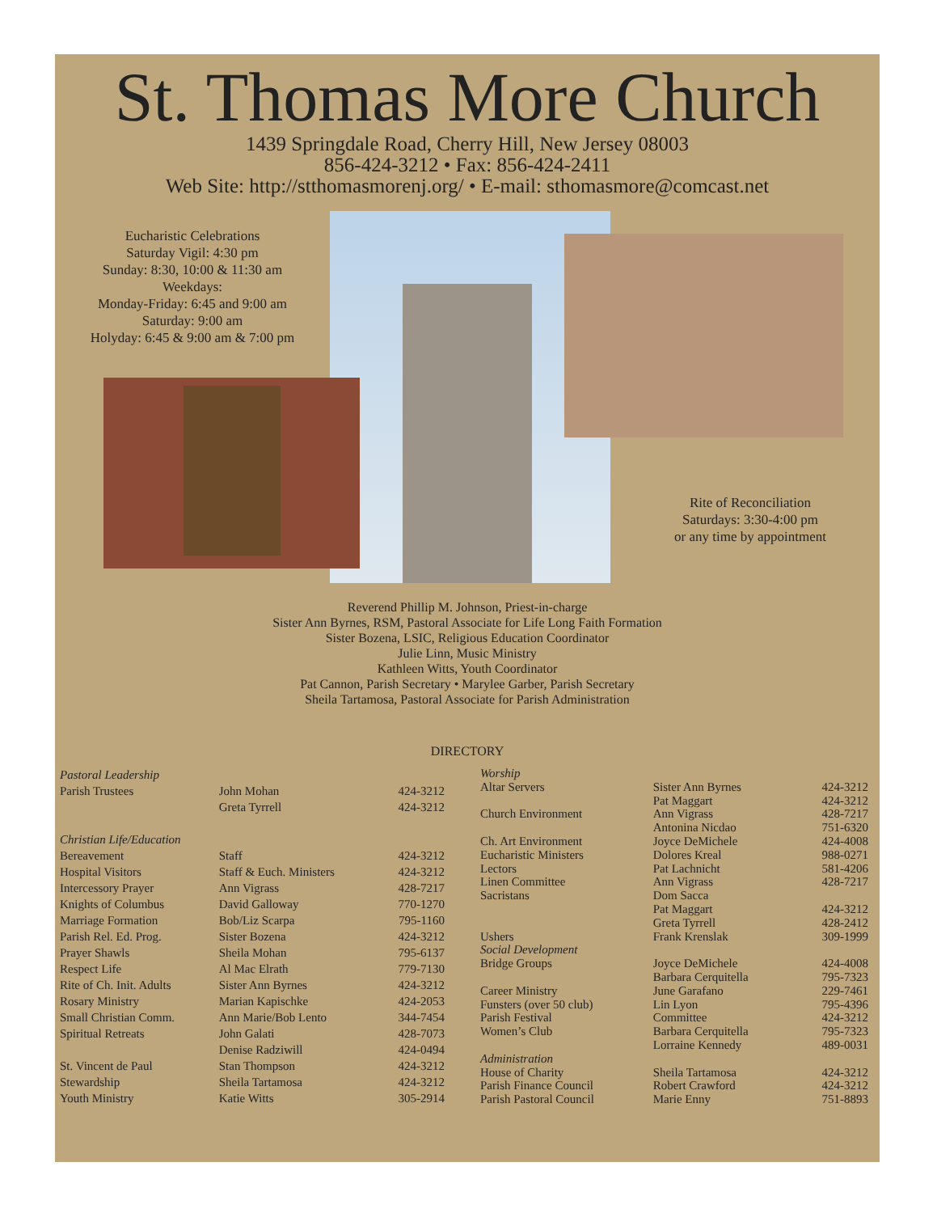St. Thomas More Church
1439 Springdale Road, Cherry Hill, New Jersey 08003
856-424-3212 • Fax: 856-424-2411
Web Site: http://stthomasmorenj.org/ • E-mail: sthomasmore@comcast.net
Eucharistic Celebrations
Saturday Vigil: 4:30 pm
Sunday: 8:30, 10:00 & 11:30 am
Weekdays:
Monday-Friday: 6:45 and 9:00 am
Saturday: 9:00 am
Holyday: 6:45 & 9:00 am & 7:00 pm
Rite of Reconciliation
Saturdays: 3:30-4:00 pm
or any time by appointment
Reverend Phillip M. Johnson, Priest-in-charge
Sister Ann Byrnes, RSM, Pastoral Associate for Life Long Faith Formation
Sister Bozena, LSIC, Religious Education Coordinator
Julie Linn, Music Ministry
Kathleen Witts, Youth Coordinator
Pat Cannon, Parish Secretary • Marylee Garber, Parish Secretary
Sheila Tartamosa, Pastoral Associate for Parish Administration
DIRECTORY
| Pastoral Leadership | | |
| Parish Trustees | John Mohan | 424-3212 |
| | Greta Tyrrell | 424-3212 |
| Christian Life/Education | | |
| Bereavement | Staff | 424-3212 |
| Hospital Visitors | Staff & Euch. Ministers | 424-3212 |
| Intercessory Prayer | Ann Vigrass | 428-7217 |
| Knights of Columbus | David Galloway | 770-1270 |
| Marriage Formation | Bob/Liz Scarpa | 795-1160 |
| Parish Rel. Ed. Prog. | Sister Bozena | 424-3212 |
| Prayer Shawls | Sheila Mohan | 795-6137 |
| Respect Life | Al Mac Elrath | 779-7130 |
| Rite of Ch. Init. Adults | Sister Ann Byrnes | 424-3212 |
| Rosary Ministry | Marian Kapischke | 424-2053 |
| Small Christian Comm. | Ann Marie/Bob Lento | 344-7454 |
| Spiritual Retreats | John Galati | 428-7073 |
| | Denise Radziwill | 424-0494 |
| St. Vincent de Paul | Stan Thompson | 424-3212 |
| Stewardship | Sheila Tartamosa | 424-3212 |
| Youth Ministry | Katie Witts | 305-2914 |
| Worship | | |
| Altar Servers | Sister Ann Byrnes | 424-3212 |
| | Pat Maggart | 424-3212 |
| Church Environment | Ann Vigrass | 428-7217 |
| | Antonina Nicdao | 751-6320 |
| Ch. Art Environment | Joyce DeMichele | 424-4008 |
| Eucharistic Ministers | Dolores Kreal | 988-0271 |
| Lectors | Pat Lachnicht | 581-4206 |
| Linen Committee | Ann Vigrass | 428-7217 |
| Sacristans | Dom Sacca | |
| | Pat Maggart | 424-3212 |
| | Greta Tyrrell | 428-2412 |
| Ushers | Frank Krenslak | 309-1999 |
| Social Development | | |
| Bridge Groups | Joyce DeMichele | 424-4008 |
| | Barbara Cerquitella | 795-7323 |
| Career Ministry | June Garafano | 229-7461 |
| Funsters (over 50 club) | Lin Lyon | 795-4396 |
| Parish Festival | Committee | 424-3212 |
| Women’s Club | Barbara Cerquitella | 795-7323 |
| | Lorraine Kennedy | 489-0031 |
| Administration | | |
| House of Charity | Sheila Tartamosa | 424-3212 |
| Parish Finance Council | Robert Crawford | 424-3212 |
| Parish Pastoral Council | Marie Enny | 751-8893 |